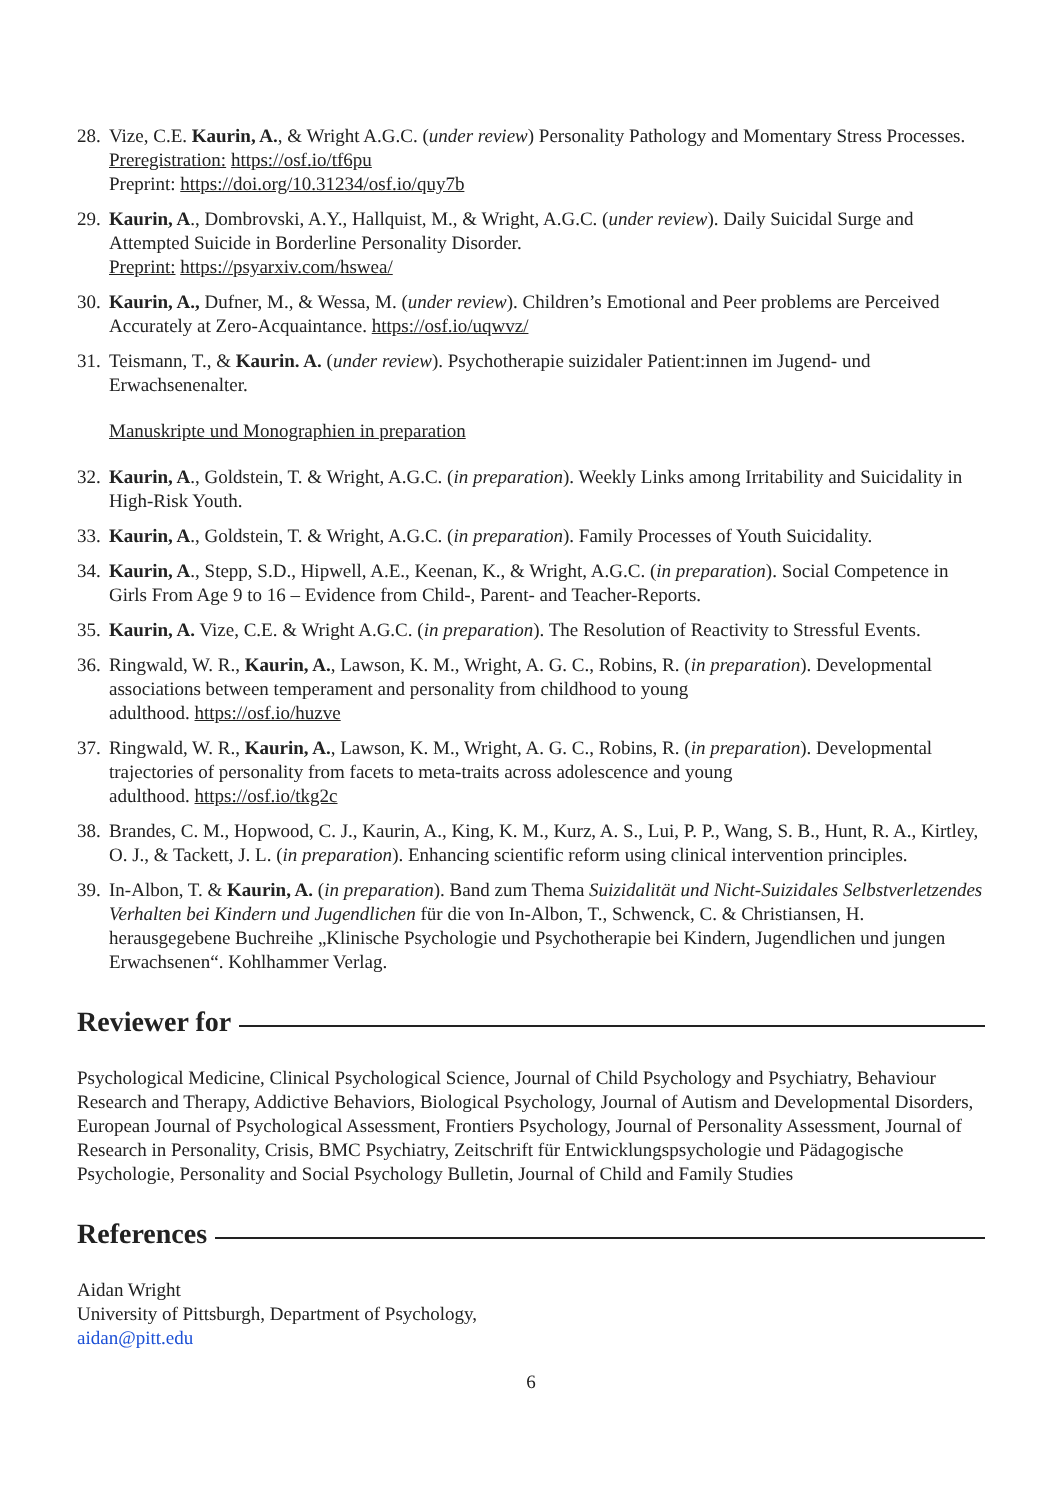28.
Vize, C.E. Kaurin, A., & Wright A.G.C. (under review) Personality Pathology and Momentary Stress Processes. Preregistration: https://osf.io/tf6pu
Preprint: https://doi.org/10.31234/osf.io/quy7b
29.
Kaurin, A., Dombrovski, A.Y., Hallquist, M., & Wright, A.G.C. (under review). Daily Suicidal Surge and Attempted Suicide in Borderline Personality Disorder.
Preprint: https://psyarxiv.com/hswea/
30.
Kaurin, A., Dufner, M., & Wessa, M. (under review). Children’s Emotional and Peer problems are Perceived Accurately at Zero-Acquaintance. https://osf.io/uqwvz/
31.
Teismann, T., & Kaurin. A. (under review). Psychotherapie suizidaler Patient:innen im Jugend- und Erwachsenenalter.
Manuskripte und Monographien in preparation
32.
Kaurin, A., Goldstein, T. & Wright, A.G.C. (in preparation). Weekly Links among Irritability and Suicidality in High-Risk Youth.
33.
Kaurin, A., Goldstein, T. & Wright, A.G.C. (in preparation). Family Processes of Youth Suicidality.
34.
Kaurin, A., Stepp, S.D., Hipwell, A.E., Keenan, K., & Wright, A.G.C. (in preparation). Social Competence in Girls From Age 9 to 16 – Evidence from Child-, Parent- and Teacher-Reports.
35.
Kaurin, A. Vize, C.E. & Wright A.G.C. (in preparation). The Resolution of Reactivity to Stressful Events.
36.
Ringwald, W. R., Kaurin, A., Lawson, K. M., Wright, A. G. C., Robins, R. (in preparation). Developmental associations between temperament and personality from childhood to young
adulthood. https://osf.io/huzve
37.
Ringwald, W. R., Kaurin, A., Lawson, K. M., Wright, A. G. C., Robins, R. (in preparation). Developmental trajectories of personality from facets to meta-traits across adolescence and young
adulthood. https://osf.io/tkg2c
38.
Brandes, C. M., Hopwood, C. J., Kaurin, A., King, K. M., Kurz, A. S., Lui, P. P., Wang, S. B., Hunt, R. A., Kirtley, O. J., & Tackett, J. L. (in preparation). Enhancing scientific reform using clinical intervention principles.
39.
In-Albon, T. & Kaurin, A. (in preparation). Band zum Thema Suizidalität und Nicht-Suizidales Selbstverletzendes Verhalten bei Kindern und Jugendlichen für die von In-Albon, T., Schwenck, C. & Christiansen, H. herausgegebene Buchreihe „Klinische Psychologie und Psychotherapie bei Kindern, Jugendlichen und jungen Erwachsenen“. Kohlhammer Verlag.
Reviewer for
Psychological Medicine, Clinical Psychological Science, Journal of Child Psychology and Psychiatry, Behaviour Research and Therapy, Addictive Behaviors, Biological Psychology, Journal of Autism and Developmental Disorders, European Journal of Psychological Assessment, Frontiers Psychology, Journal of Personality Assessment, Journal of Research in Personality, Crisis, BMC Psychiatry, Zeitschrift für Entwicklungspsychologie und Pädagogische Psychologie, Personality and Social Psychology Bulletin, Journal of Child and Family Studies
References
Aidan Wright
University of Pittsburgh, Department of Psychology,
aidan@pitt.edu
6